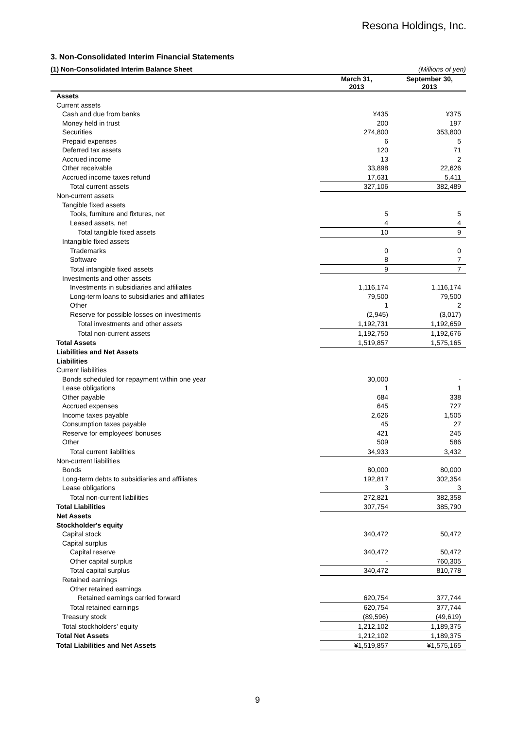Resona Holdings, Inc.
3. Non-Consolidated Interim Financial Statements
(1) Non-Consolidated Interim Balance Sheet (Millions of yen)
| | March 31, 2013 | | September 30, 2013 |
| --- | --- | --- | --- |
| Assets | | | |
| Current assets | | | |
| Cash and due from banks | ¥435 | | ¥375 |
| Money held in trust | 200 | | 197 |
| Securities | 274,800 | | 353,800 |
| Prepaid expenses | 6 | | 5 |
| Deferred tax assets | 120 | | 71 |
| Accrued income | 13 | | 2 |
| Other receivable | 33,898 | | 22,626 |
| Accrued income taxes refund | 17,631 | | 5,411 |
| Total current assets | 327,106 | | 382,489 |
| Non-current assets | | | |
| Tangible fixed assets | | | |
| Tools, furniture and fixtures, net | 5 | | 5 |
| Leased assets, net | 4 | | 4 |
| Total tangible fixed assets | 10 | | 9 |
| Intangible fixed assets | | | |
| Trademarks | 0 | | 0 |
| Software | 8 | | 7 |
| Total intangible fixed assets | 9 | | 7 |
| Investments and other assets | | | |
| Investments in subsidiaries and affiliates | 1,116,174 | | 1,116,174 |
| Long-term loans to subsidiaries and affiliates | 79,500 | | 79,500 |
| Other | 1 | | 2 |
| Reserve for possible losses on investments | (2,945) | | (3,017) |
| Total investments and other assets | 1,192,731 | | 1,192,659 |
| Total non-current assets | 1,192,750 | | 1,192,676 |
| Total Assets | 1,519,857 | | 1,575,165 |
| Liabilities and Net Assets | | | |
| Liabilities | | | |
| Current liabilities | | | |
| Bonds scheduled for repayment within one year | 30,000 | | - |
| Lease obligations | 1 | | 1 |
| Other payable | 684 | | 338 |
| Accrued expenses | 645 | | 727 |
| Income taxes payable | 2,626 | | 1,505 |
| Consumption taxes payable | 45 | | 27 |
| Reserve for employees' bonuses | 421 | | 245 |
| Other | 509 | | 586 |
| Total current liabilities | 34,933 | | 3,432 |
| Non-current liabilities | | | |
| Bonds | 80,000 | | 80,000 |
| Long-term debts to subsidiaries and affiliates | 192,817 | | 302,354 |
| Lease obligations | 3 | | 3 |
| Total non-current liabilities | 272,821 | | 382,358 |
| Total Liabilities | 307,754 | | 385,790 |
| Net Assets | | | |
| Stockholder's equity | | | |
| Capital stock | 340,472 | | 50,472 |
| Capital surplus | | | |
| Capital reserve | 340,472 | | 50,472 |
| Other capital surplus | - | | 760,305 |
| Total capital surplus | 340,472 | | 810,778 |
| Retained earnings | | | |
| Other retained earnings | | | |
| Retained earnings carried forward | 620,754 | | 377,744 |
| Total retained earnings | 620,754 | | 377,744 |
| Treasury stock | (89,596) | | (49,619) |
| Total stockholders' equity | 1,212,102 | | 1,189,375 |
| Total Net Assets | 1,212,102 | | 1,189,375 |
| Total Liabilities and Net Assets | ¥1,519,857 | | ¥1,575,165 |
9